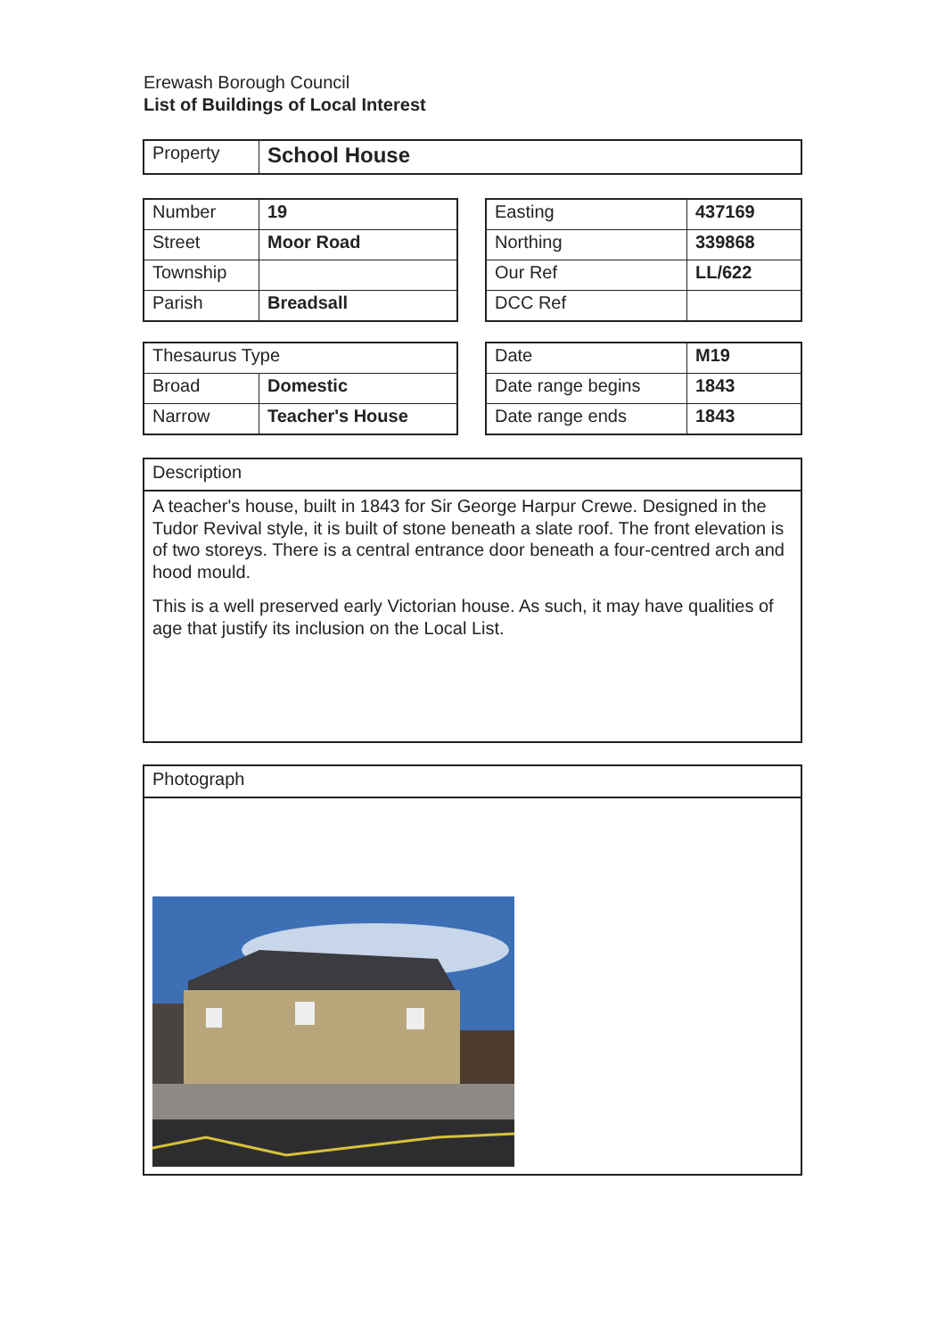Erewash Borough Council
List of Buildings of Local Interest
| Property | School House |
| Number | 19 |
| Street | Moor Road |
| Township | |
| Parish | Breadsall |
| Easting | 437169 |
| Northing | 339868 |
| Our Ref | LL/622 |
| DCC Ref | |
| Thesaurus Type | |
| Broad | Domestic |
| Narrow | Teacher's House |
| Date | M19 |
| Date range begins | 1843 |
| Date range ends | 1843 |
Description
A teacher's house, built in 1843 for Sir George Harpur Crewe. Designed in the Tudor Revival style, it is built of stone beneath a slate roof. The front elevation is of two storeys. There is a central entrance door beneath a four-centred arch and hood mould.
This is a well preserved early Victorian house. As such, it may have qualities of age that justify its inclusion on the Local List.
Photograph